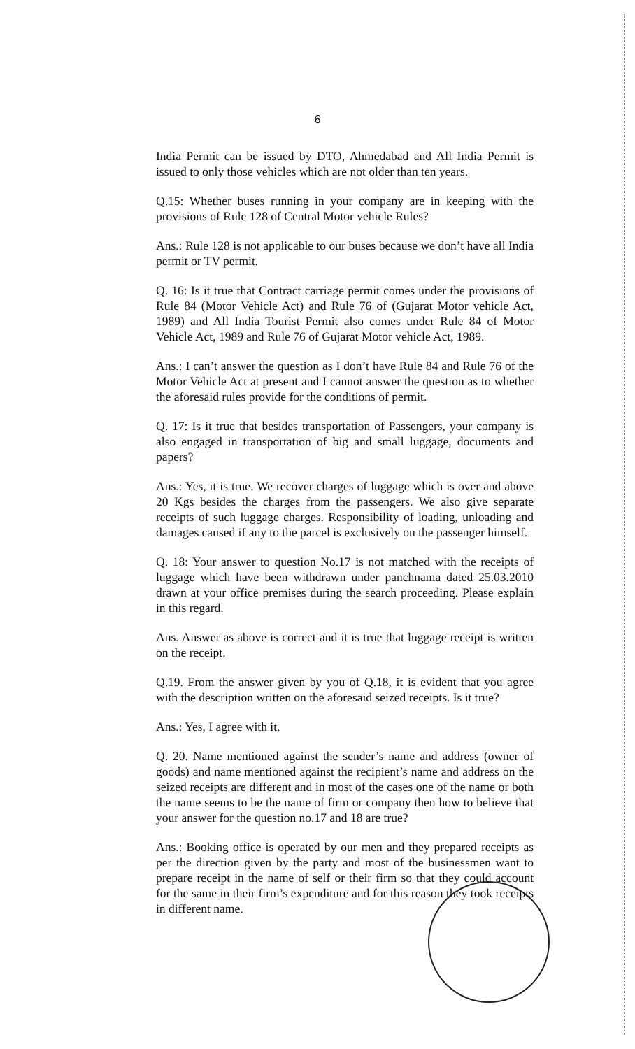6
India Permit can be issued by DTO, Ahmedabad and All India Permit is issued to only those vehicles which are not older than ten years.
Q.15: Whether buses running in your company are in keeping with the provisions of Rule 128 of Central Motor vehicle Rules?
Ans.: Rule 128 is not applicable to our buses because we don’t have all India permit or TV permit.
Q. 16: Is it true that Contract carriage permit comes under the provisions of Rule 84 (Motor Vehicle Act) and Rule 76 of (Gujarat Motor vehicle Act, 1989) and All India Tourist Permit also comes under Rule 84 of Motor Vehicle Act, 1989 and Rule 76 of Gujarat Motor vehicle Act, 1989.
Ans.: I can’t answer the question as I don’t have Rule 84 and Rule 76 of the Motor Vehicle Act at present and I cannot answer the question as to whether the aforesaid rules provide for the conditions of permit.
Q. 17: Is it true that besides transportation of Passengers, your company is also engaged in transportation of big and small luggage, documents and papers?
Ans.: Yes, it is true. We recover charges of luggage which is over and above 20 Kgs besides the charges from the passengers. We also give separate receipts of such luggage charges. Responsibility of loading, unloading and damages caused if any to the parcel is exclusively on the passenger himself.
Q. 18: Your answer to question No.17 is not matched with the receipts of luggage which have been withdrawn under panchnama dated 25.03.2010 drawn at your office premises during the search proceeding. Please explain in this regard.
Ans. Answer as above is correct and it is true that luggage receipt is written on the receipt.
Q.19. From the answer given by you of Q.18, it is evident that you agree with the description written on the aforesaid seized receipts. Is it true?
Ans.: Yes, I agree with it.
Q. 20. Name mentioned against the sender’s name and address (owner of goods) and name mentioned against the recipient’s name and address on the seized receipts are different and in most of the cases one of the name or both the name seems to be the name of firm or company then how to believe that your answer for the question no.17 and 18 are true?
Ans.: Booking office is operated by our men and they prepared receipts as per the direction given by the party and most of the businessmen want to prepare receipt in the name of self or their firm so that they could account for the same in their firm’s expenditure and for this reason they took receipts in different name.